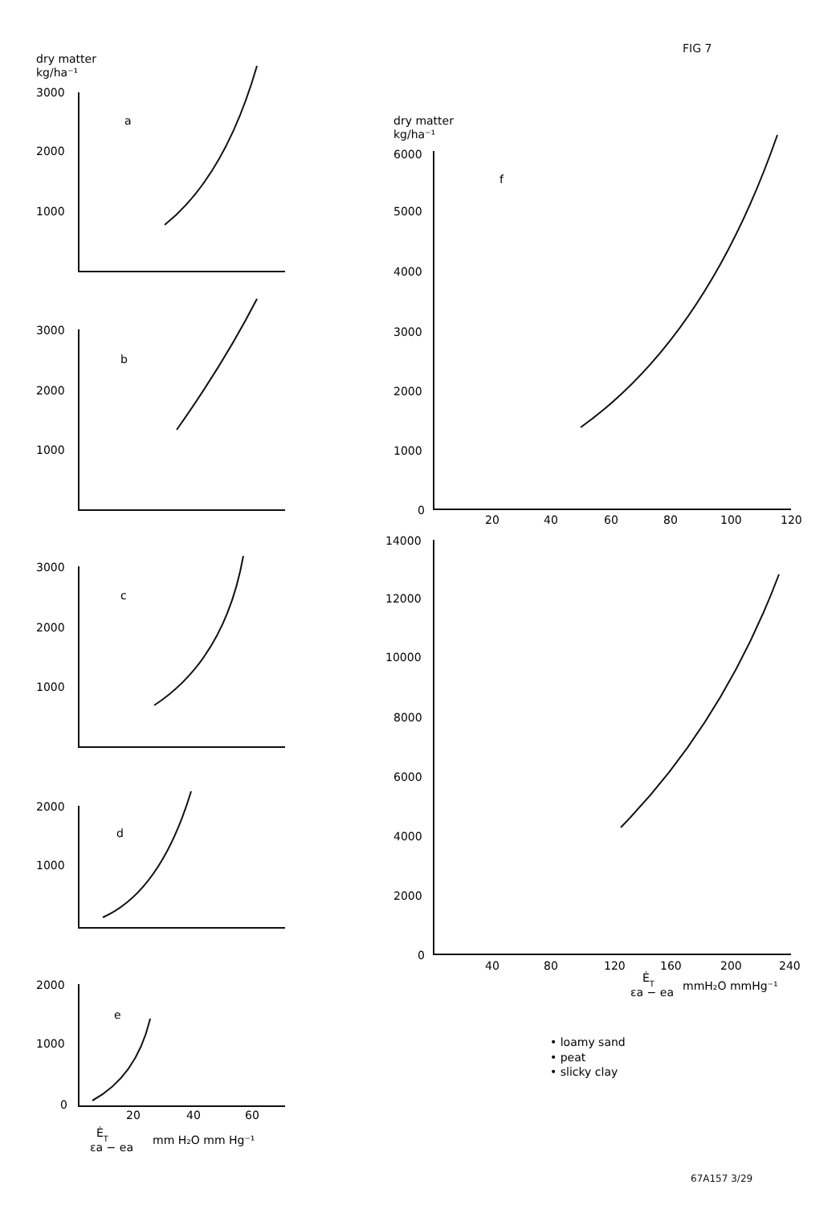FIG 7
dry matter
kg/ha⁻¹
3000
2000
1000
a
3000
2000
1000
b
3000
2000
1000
c
2000
1000
d
2000
1000
0
e
20
40
60
ĖT
εa − ea
mm H₂O mm Hg⁻¹
dry matter
kg/ha⁻¹
6000
5000
4000
3000
2000
1000
0
f
20
40
60
80
100
120
14000
12000
10000
8000
6000
4000
2000
0
40
80
120
160
200
240
ĖT
εa − ea
mmH₂O mmHg⁻¹
• loamy sand
• peat
• slicky clay
67A157 3/29